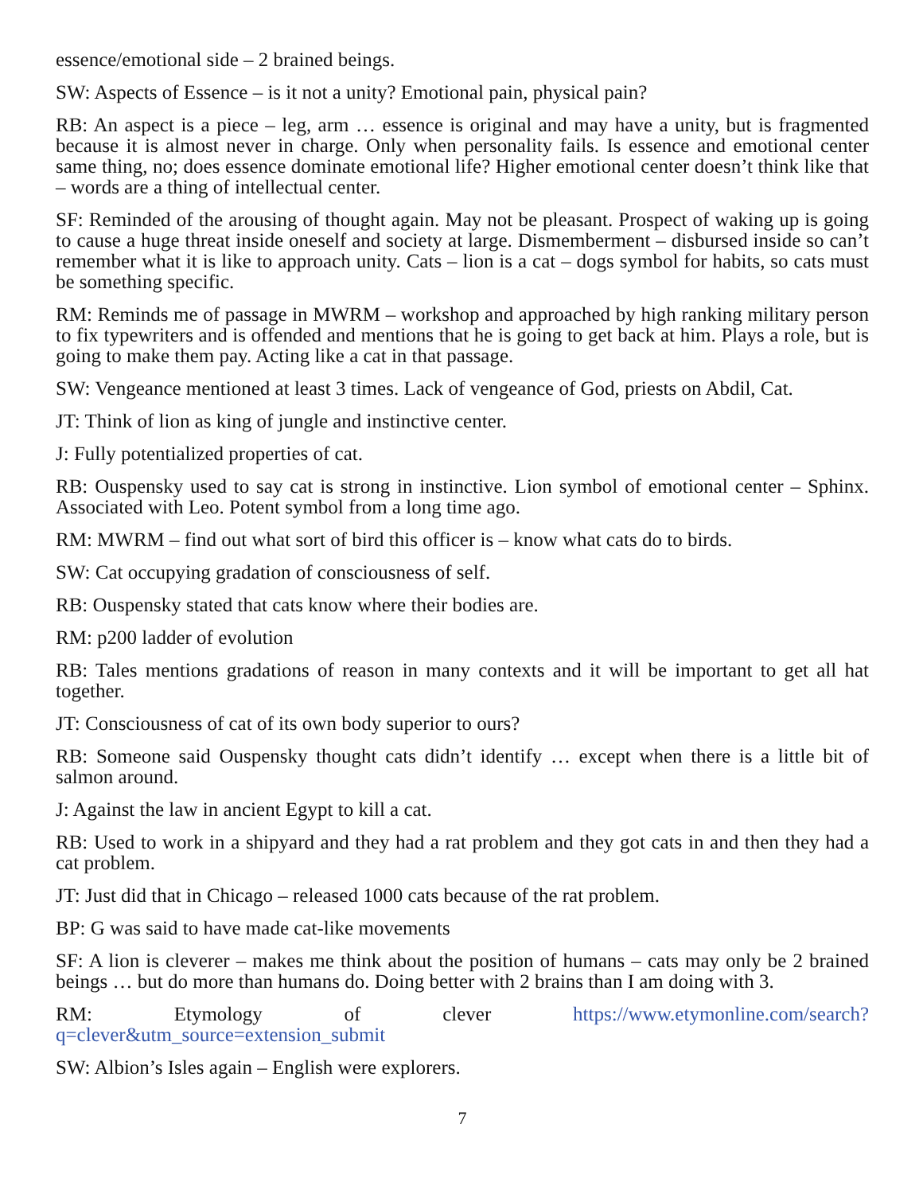essence/emotional side – 2 brained beings.
SW: Aspects of Essence – is it not a unity? Emotional pain, physical pain?
RB: An aspect is a piece – leg, arm … essence is original and may have a unity, but is fragmented because it is almost never in charge. Only when personality fails. Is essence and emotional center same thing, no; does essence dominate emotional life? Higher emotional center doesn’t think like that – words are a thing of intellectual center.
SF: Reminded of the arousing of thought again. May not be pleasant. Prospect of waking up is going to cause a huge threat inside oneself and society at large. Dismemberment – disbursed inside so can’t remember what it is like to approach unity. Cats – lion is a cat – dogs symbol for habits, so cats must be something specific.
RM: Reminds me of passage in MWRM – workshop and approached by high ranking military person to fix typewriters and is offended and mentions that he is going to get back at him. Plays a role, but is going to make them pay. Acting like a cat in that passage.
SW: Vengeance mentioned at least 3 times. Lack of vengeance of God, priests on Abdil, Cat.
JT: Think of lion as king of jungle and instinctive center.
J: Fully potentialized properties of cat.
RB: Ouspensky used to say cat is strong in instinctive. Lion symbol of emotional center – Sphinx. Associated with Leo. Potent symbol from a long time ago.
RM: MWRM – find out what sort of bird this officer is – know what cats do to birds.
SW: Cat occupying gradation of consciousness of self.
RB: Ouspensky stated that cats know where their bodies are.
RM: p200 ladder of evolution
RB: Tales mentions gradations of reason in many contexts and it will be important to get all hat together.
JT: Consciousness of cat of its own body superior to ours?
RB: Someone said Ouspensky thought cats didn’t identify … except when there is a little bit of salmon around.
J: Against the law in ancient Egypt to kill a cat.
RB: Used to work in a shipyard and they had a rat problem and they got cats in and then they had a cat problem.
JT: Just did that in Chicago – released 1000 cats because of the rat problem.
BP: G was said to have made cat-like movements
SF: A lion is cleverer – makes me think about the position of humans – cats may only be 2 brained beings … but do more than humans do. Doing better with 2 brains than I am doing with 3.
RM: Etymology of clever https://www.etymonline.com/search?q=clever&utm_source=extension_submit
SW: Albion’s Isles again – English were explorers.
7